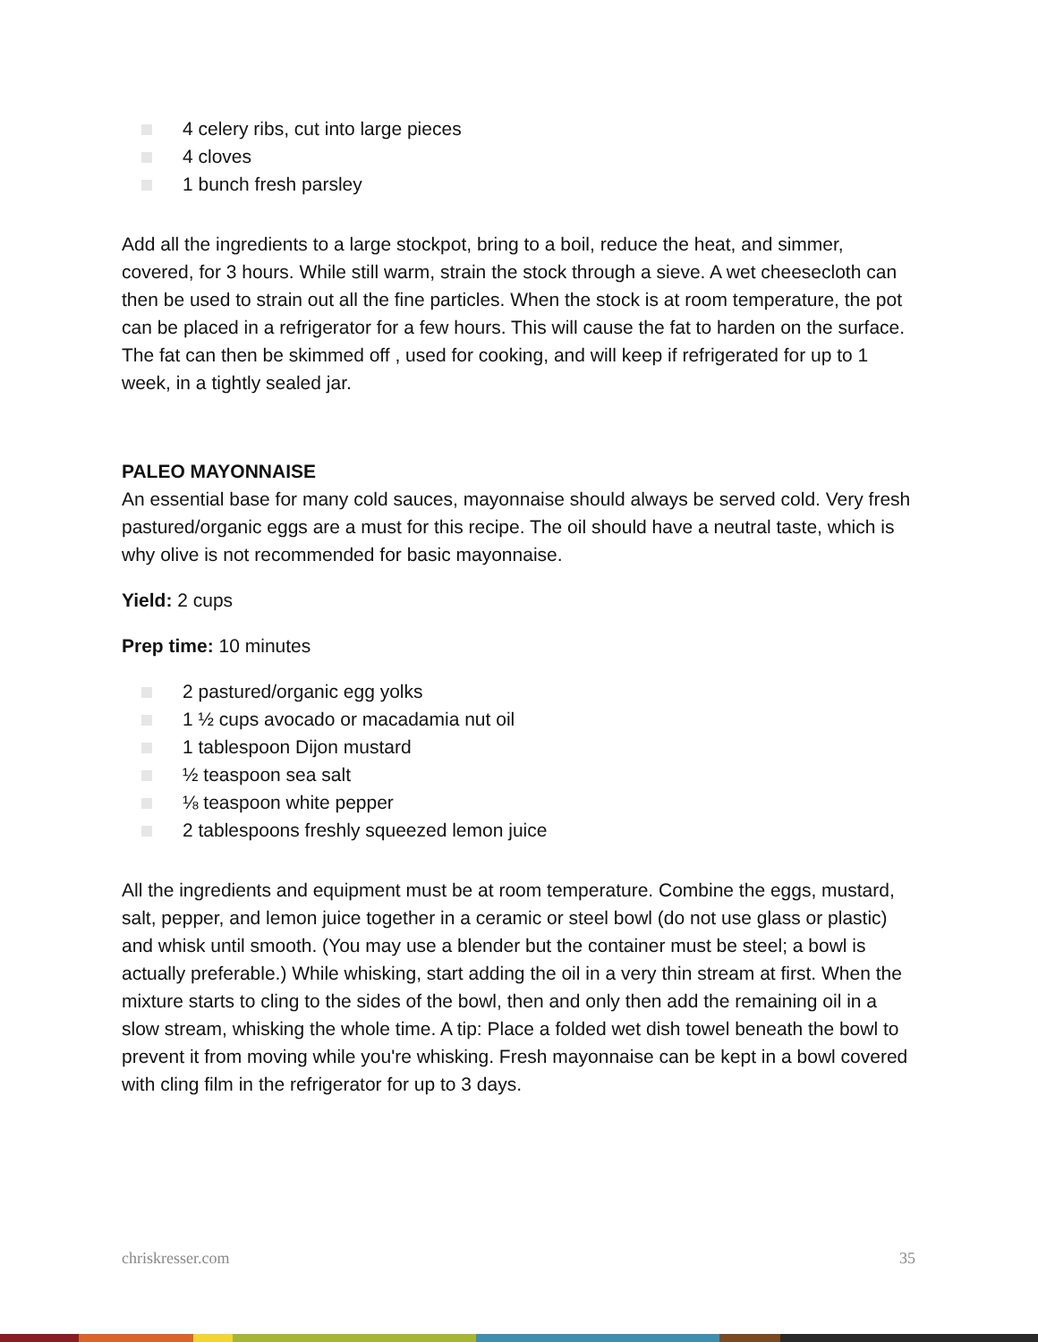4 celery ribs, cut into large pieces
4 cloves
1 bunch fresh parsley
Add all the ingredients to a large stockpot, bring to a boil, reduce the heat, and simmer, covered, for 3 hours. While still warm, strain the stock through a sieve. A wet cheesecloth can then be used to strain out all the fine particles. When the stock is at room temperature, the pot can be placed in a refrigerator for a few hours. This will cause the fat to harden on the surface. The fat can then be skimmed off , used for cooking, and will keep if refrigerated for up to 1 week, in a tightly sealed jar.
PALEO MAYONNAISE
An essential base for many cold sauces, mayonnaise should always be served cold. Very fresh pastured/organic eggs are a must for this recipe. The oil should have a neutral taste, which is why olive is not recommended for basic mayonnaise.
Yield: 2 cups
Prep time: 10 minutes
2 pastured/organic egg yolks
1 ½ cups avocado or macadamia nut oil
1 tablespoon Dijon mustard
½ teaspoon sea salt
⅛ teaspoon white pepper
2 tablespoons freshly squeezed lemon juice
All the ingredients and equipment must be at room temperature. Combine the eggs, mustard, salt, pepper, and lemon juice together in a ceramic or steel bowl (do not use glass or plastic) and whisk until smooth. (You may use a blender but the container must be steel; a bowl is actually preferable.) While whisking, start adding the oil in a very thin stream at first. When the mixture starts to cling to the sides of the bowl, then and only then add the remaining oil in a slow stream, whisking the whole time. A tip: Place a folded wet dish towel beneath the bowl to prevent it from moving while you're whisking. Fresh mayonnaise can be kept in a bowl covered with cling film in the refrigerator for up to 3 days.
chriskresser.com 35